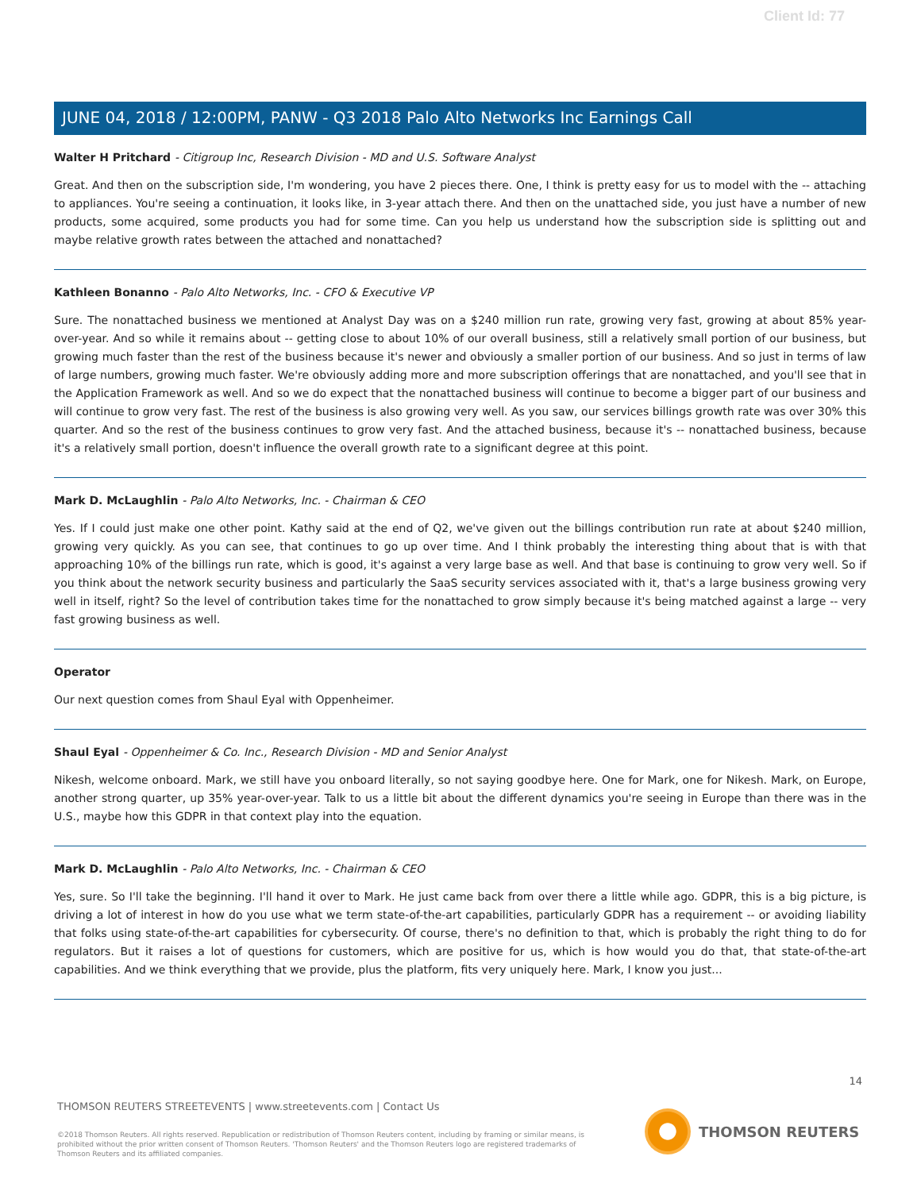Client Id: 77
JUNE 04, 2018 / 12:00PM, PANW - Q3 2018 Palo Alto Networks Inc Earnings Call
Walter H Pritchard - Citigroup Inc, Research Division - MD and U.S. Software Analyst
Great. And then on the subscription side, I'm wondering, you have 2 pieces there. One, I think is pretty easy for us to model with the -- attaching to appliances. You're seeing a continuation, it looks like, in 3-year attach there. And then on the unattached side, you just have a number of new products, some acquired, some products you had for some time. Can you help us understand how the subscription side is splitting out and maybe relative growth rates between the attached and nonattached?
Kathleen Bonanno - Palo Alto Networks, Inc. - CFO & Executive VP
Sure. The nonattached business we mentioned at Analyst Day was on a $240 million run rate, growing very fast, growing at about 85% year-over-year. And so while it remains about -- getting close to about 10% of our overall business, still a relatively small portion of our business, but growing much faster than the rest of the business because it's newer and obviously a smaller portion of our business. And so just in terms of law of large numbers, growing much faster. We're obviously adding more and more subscription offerings that are nonattached, and you'll see that in the Application Framework as well. And so we do expect that the nonattached business will continue to become a bigger part of our business and will continue to grow very fast. The rest of the business is also growing very well. As you saw, our services billings growth rate was over 30% this quarter. And so the rest of the business continues to grow very fast. And the attached business, because it's -- nonattached business, because it's a relatively small portion, doesn't influence the overall growth rate to a significant degree at this point.
Mark D. McLaughlin - Palo Alto Networks, Inc. - Chairman & CEO
Yes. If I could just make one other point. Kathy said at the end of Q2, we've given out the billings contribution run rate at about $240 million, growing very quickly. As you can see, that continues to go up over time. And I think probably the interesting thing about that is with that approaching 10% of the billings run rate, which is good, it's against a very large base as well. And that base is continuing to grow very well. So if you think about the network security business and particularly the SaaS security services associated with it, that's a large business growing very well in itself, right? So the level of contribution takes time for the nonattached to grow simply because it's being matched against a large -- very fast growing business as well.
Operator
Our next question comes from Shaul Eyal with Oppenheimer.
Shaul Eyal - Oppenheimer & Co. Inc., Research Division - MD and Senior Analyst
Nikesh, welcome onboard. Mark, we still have you onboard literally, so not saying goodbye here. One for Mark, one for Nikesh. Mark, on Europe, another strong quarter, up 35% year-over-year. Talk to us a little bit about the different dynamics you're seeing in Europe than there was in the U.S., maybe how this GDPR in that context play into the equation.
Mark D. McLaughlin - Palo Alto Networks, Inc. - Chairman & CEO
Yes, sure. So I'll take the beginning. I'll hand it over to Mark. He just came back from over there a little while ago. GDPR, this is a big picture, is driving a lot of interest in how do you use what we term state-of-the-art capabilities, particularly GDPR has a requirement -- or avoiding liability that folks using state-of-the-art capabilities for cybersecurity. Of course, there's no definition to that, which is probably the right thing to do for regulators. But it raises a lot of questions for customers, which are positive for us, which is how would you do that, that state-of-the-art capabilities. And we think everything that we provide, plus the platform, fits very uniquely here. Mark, I know you just...
14
THOMSON REUTERS STREETEVENTS | www.streetevents.com | Contact Us
©2018 Thomson Reuters. All rights reserved. Republication or redistribution of Thomson Reuters content, including by framing or similar means, is prohibited without the prior written consent of Thomson Reuters. 'Thomson Reuters' and the Thomson Reuters logo are registered trademarks of Thomson Reuters and its affiliated companies.
THOMSON REUTERS